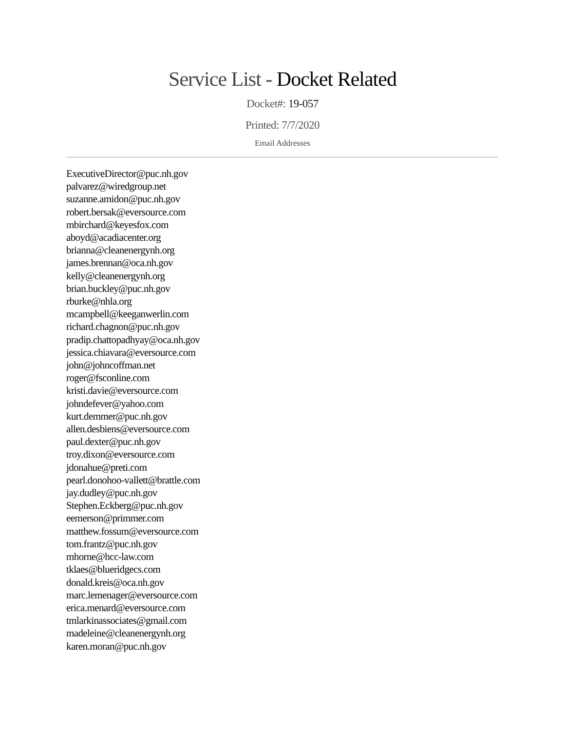Service List - Docket Related
Docket#: 19-057
Printed: 7/7/2020
Email Addresses
ExecutiveDirector@puc.nh.gov
palvarez@wiredgroup.net
suzanne.amidon@puc.nh.gov
robert.bersak@eversource.com
mbirchard@keyesfox.com
aboyd@acadiacenter.org
brianna@cleanenergynh.org
james.brennan@oca.nh.gov
kelly@cleanenergynh.org
brian.buckley@puc.nh.gov
rburke@nhla.org
mcampbell@keeganwerlin.com
richard.chagnon@puc.nh.gov
pradip.chattopadhyay@oca.nh.gov
jessica.chiavara@eversource.com
john@johncoffman.net
roger@fsconline.com
kristi.davie@eversource.com
johndefever@yahoo.com
kurt.demmer@puc.nh.gov
allen.desbiens@eversource.com
paul.dexter@puc.nh.gov
troy.dixon@eversource.com
jdonahue@preti.com
pearl.donohoo-vallett@brattle.com
jay.dudley@puc.nh.gov
Stephen.Eckberg@puc.nh.gov
eemerson@primmer.com
matthew.fossum@eversource.com
tom.frantz@puc.nh.gov
mhorne@hcc-law.com
tklaes@blueridgecs.com
donald.kreis@oca.nh.gov
marc.lemenager@eversource.com
erica.menard@eversource.com
tmlarkinassociates@gmail.com
madeleine@cleanenergynh.org
karen.moran@puc.nh.gov